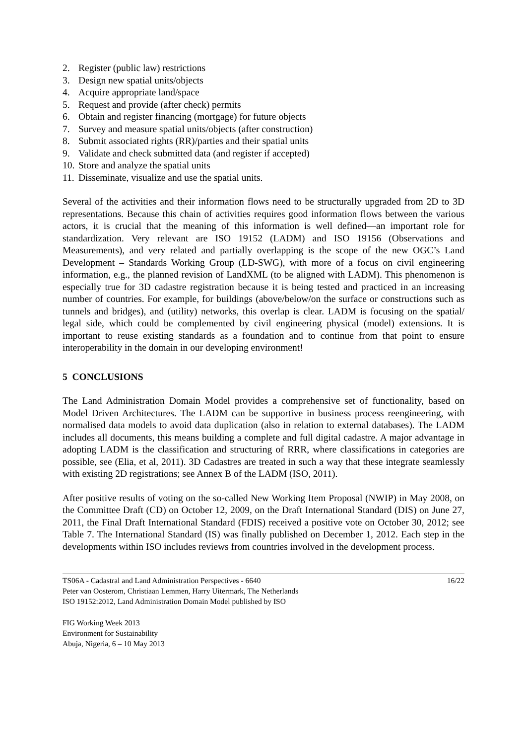2. Register (public law) restrictions
3. Design new spatial units/objects
4. Acquire appropriate land/space
5. Request and provide (after check) permits
6. Obtain and register financing (mortgage) for future objects
7. Survey and measure spatial units/objects (after construction)
8. Submit associated rights (RR)/parties and their spatial units
9. Validate and check submitted data (and register if accepted)
10. Store and analyze the spatial units
11. Disseminate, visualize and use the spatial units.
Several of the activities and their information flows need to be structurally upgraded from 2D to 3D representations. Because this chain of activities requires good information flows between the various actors, it is crucial that the meaning of this information is well defined—an important role for standardization. Very relevant are ISO 19152 (LADM) and ISO 19156 (Observations and Measurements), and very related and partially overlapping is the scope of the new OGC’s Land Development – Standards Working Group (LD-SWG), with more of a focus on civil engineering information, e.g., the planned revision of LandXML (to be aligned with LADM). This phenomenon is especially true for 3D cadastre registration because it is being tested and practiced in an increasing number of countries. For example, for buildings (above/below/on the surface or constructions such as tunnels and bridges), and (utility) networks, this overlap is clear. LADM is focusing on the spatial/ legal side, which could be complemented by civil engineering physical (model) extensions. It is important to reuse existing standards as a foundation and to continue from that point to ensure interoperability in the domain in our developing environment!
5 CONCLUSIONS
The Land Administration Domain Model provides a comprehensive set of functionality, based on Model Driven Architectures. The LADM can be supportive in business process reengineering, with normalised data models to avoid data duplication (also in relation to external databases). The LADM includes all documents, this means building a complete and full digital cadastre. A major advantage in adopting LADM is the classification and structuring of RRR, where classifications in categories are possible, see (Elia, et al, 2011). 3D Cadastres are treated in such a way that these integrate seamlessly with existing 2D registrations; see Annex B of the LADM (ISO, 2011).
After positive results of voting on the so-called New Working Item Proposal (NWIP) in May 2008, on the Committee Draft (CD) on October 12, 2009, on the Draft International Standard (DIS) on June 27, 2011, the Final Draft International Standard (FDIS) received a positive vote on October 30, 2012; see Table 7. The International Standard (IS) was finally published on December 1, 2012. Each step in the developments within ISO includes reviews from countries involved in the development process.
TS06A - Cadastral and Land Administration Perspectives - 6640
Peter van Oosterom, Christiaan Lemmen, Harry Uitermark, The Netherlands
ISO 19152:2012, Land Administration Domain Model published by ISO
16/22
FIG Working Week 2013
Environment for Sustainability
Abuja, Nigeria, 6 – 10 May 2013